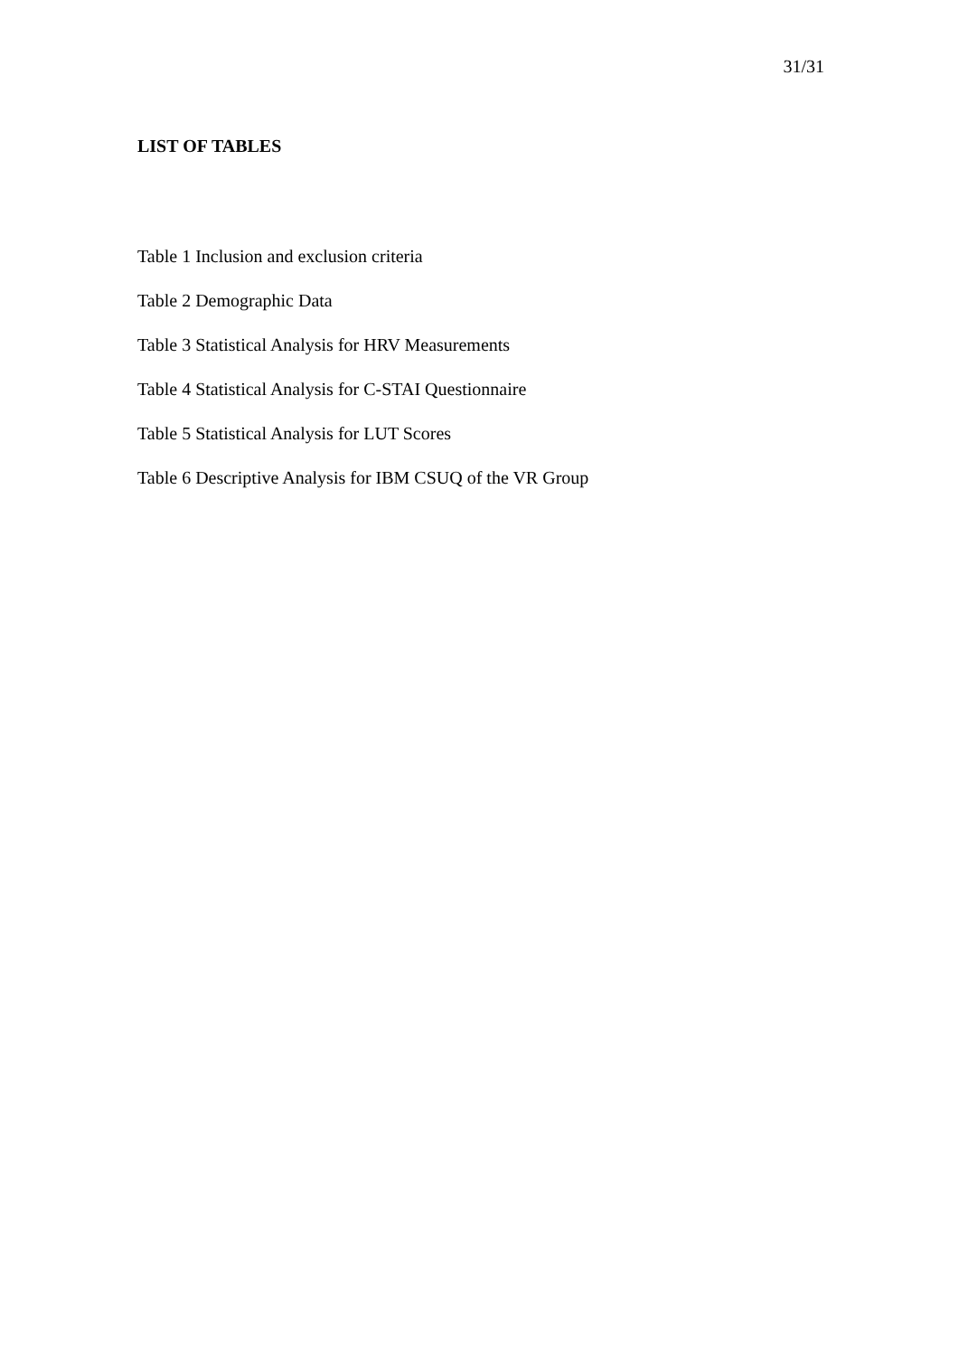31/31
LIST OF TABLES
Table 1 Inclusion and exclusion criteria
Table 2 Demographic Data
Table 3 Statistical Analysis for HRV Measurements
Table 4 Statistical Analysis for C-STAI Questionnaire
Table 5 Statistical Analysis for LUT Scores
Table 6 Descriptive Analysis for IBM CSUQ of the VR Group